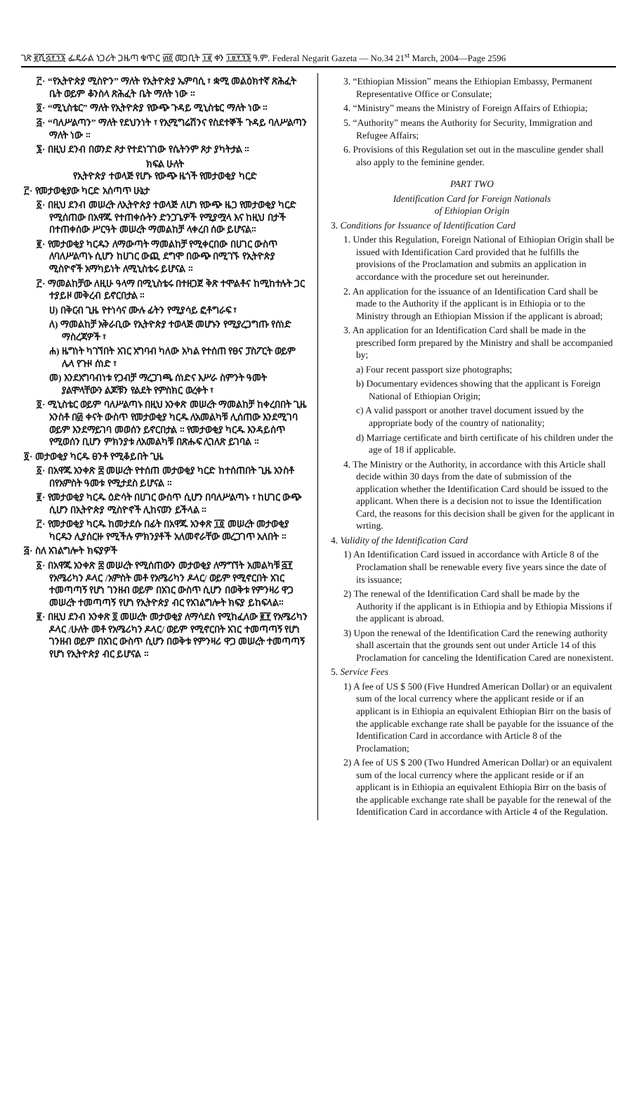ገጽ ፪ሺ፭፻፺፮ ፌዴራል ነጋሪት ጋዜጣ ቁጥር ፴፬ መጋቢት ፲፪ ቀን ፲፱፻፺፮ ዓ.ም. Federal Negarit Gazeta — No.34 21<sup>st</sup> March, 2004—Page 2596
፫· “የኢትዮጵያ ሚስዮን” ማለት የኢትዮጵያ ኤምባሲ ፣ ቋሚ መልዕክተኛ ጽሕፈት ቤት ወይም ቆንስላ ጽሕፈት ቤት ማለት ነው ።
፬· “ሚኒስቴር” ማለት የኢትዮጵያ የውጭ ጉዳይ ሚኒስቴር ማለት ነው ።
፭· “ባለሥልጣን” ማለት የደህንነት ፣ የኢሚግሬሽንና የስደተኞች ጉዳይ ባለሥልጣን ማለት ነው ።
፮· በዚህ ደንብ በወንድ ጾታ የተደነገገው የሴትንም ጾታ ያካትታል ።
ክፍል ሁለት
የኢትዮጵያ ተወላጅ የሆኑ የውጭ ዜጎች የመታወቂያ ካርድ
፫· የመታወቂያው ካርድ አሰጣጥ ሁኔታ
፩· በዚህ ደንብ መሠረት ለኢትዮጵያ ተወላጅ ለሆነ የውጭ ዜጋ የመታወቂያ ካርድ የሚሰጠው በአዋጁ የተጠቀሱትን ድንጋጌዎች የሚያሟላ እና ከዚህ በታች በተጠቀሰው ሥርዓት መሠረት ማመልከቻ ላቀረበ ሰው ይሆናል።
፪· የመታወቂያ ካርዱን ለማውጣት ማመልከቻ የሚቀርበው በሀገር ውስጥ ለባለሥልጣኑ ሲሆን ከሀገር ውጪ ደግሞ በውጭ በሚገኙ የኢትዮጵያ ሚስዮኖች አማካይነት ለሚኒስቴሩ ይሆናል ።
፫· ማመልከቻው ለዚሁ ዓላማ በሚኒስቴሩ በተዘጋጀ ቅጽ ተሞልቶና ከሚከተሉት ጋር ተያይዞ መቅረብ ይኖርበታል ።
ሀ) በቅርብ ጊዜ የተነሳና ሙሉ ፊትን የሚያሳይ ፎቶግራፍ ፣
ለ) ማመልከቻ አቅራቢው የኢትዮጵያ ተወላጅ መሆኑን የሚያረጋግጡ የሰነድ ማስረጃዎች ፣
ሐ) ዜግነት ካገኘበት አገር አግባብ ካለው አካል የተሰጠ የፀና ፓስፖርት ወይም ሌላ የጉዞ ሰነድ ፣
መ) እንደአግባብነቱ የጋብቻ ማረጋገጫ ሰነድና እሥራ ስምንት ዓመት ያልሞላቸውን ልጆቹን የልደት የምስክር ወረቀት ፣
፬· ሚኒስቴር ወይም ባለሥልጣኑ በዚህ አንቀጽ መሠረት ማመልከቻ ከቀረበበት ጊዜ አንስቶ በ፴ ቀናት ውስጥ የመታወቂያ ካርዱ ለአመልካቹ ሊሰጠው እንደሚገባ ወይም እንደማይገባ መወሰን ይኖርበታል ። የመታወቂያ ካርዱ እንዳይሰጥ የሚወሰን ቢሆን ምክንያቱ ለአመልካቹ በጽሑፍ ሊገለጽ ይገባል ።
፬· መታወቂያ ካርዱ ፀንቶ የሚቆይበት ጊዜ
፩· በአዋጁ አንቀጽ ፰ መሠረት የተሰጠ መታወቂያ ካርድ ከተሰጠበት ጊዜ አንስቶ በየአምስት ዓመቱ የሚታደስ ይሆናል ።
፪· የመታወቂያ ካርዱ ዕድሳት በሀገር ውስጥ ሲሆን በባለሥልጣኑ ፣ ከሀገር ውጭ ሲሆን በኢትዮጵያ ሚስዮኖች ሊከናወን ይችላል ።
፫· የመታወቂያ ካርዱ ከመታደሱ በፊት በአዋጁ አንቀጽ ፲፬ መሠረት መታወቂያ ካርዱን ሊያሰርዙ የሚችሉ ምክንያቶች አለመኖራቸው መረጋገጥ አለበት ።
፭· ስለ አገልግሎት ክፍያዎች
፩· በአዋጁ አንቀጽ ፰ መሠረት የሚሰጠውን መታወቂያ ለማግኘት አመልካቹ ፭፻ የአሜሪካን ዶላር /አምስት መቶ የአሜሪካን ዶላር/ ወይም የሚኖርበት አገር ተመጣጣኝ የሆነ ገንዘብ ወይም በአገር ውስጥ ሲሆን በወቅቱ የምንዛሪ ዋጋ መሠረት ተመጣጣኝ የሆነ የኢትዮጵያ ብር የአገልግሎት ክፍያ ይከፍላል።
፪· በዚህ ደንብ አንቀጽ ፬ መሠረት መታወቂያ ለማሳደስ የሚከፈለው ፪፻ የአሜሪካን ዶላር /ሁለት መቶ የአሜሪካን ዶላር/ ወይም የሚኖርበት አገር ተመጣጣኝ የሆነ ገንዘብ ወይም በአገር ውስጥ ሲሆን በወቅቱ የምንዛሪ ዋጋ መሠረት ተመጣጣኝ የሆነ የኢትዮጵያ ብር ይሆናል ።
3. “Ethiopian Mission” means the Ethiopian Embassy, Permanent Representative Office or Consulate;
4. “Ministry” means the Ministry of Foreign Affairs of Ethiopia;
5. “Authority” means the Authority for Security, Immigration and Refugee Affairs;
6. Provisions of this Regulation set out in the masculine gender shall also apply to the feminine gender.
PART TWO
Identification Card for Foreign Nationals
of Ethiopian Origin
3. Conditions for Issuance of Identification Card
1. Under this Regulation, Foreign National of Ethiopian Origin shall be issued with Identification Card provided that he fulfills the provisions of the Proclamation and submits an application in accordance with the procedure set out hereinunder.
2. An application for the issuance of an Identification Card shall be made to the Authority if the applicant is in Ethiopia or to the Ministry through an Ethiopian Mission if the applicant is abroad;
3. An application for an Identification Card shall be made in the prescribed form prepared by the Ministry and shall be accompanied by;
a) Four recent passport size photographs;
b) Documentary evidences showing that the applicant is Foreign National of Ethiopian Origin;
c) A valid passport or another travel document issued by the appropriate body of the country of nationality;
d) Marriage certificate and birth certificate of his children under the age of 18 if applicable.
4. The Ministry or the Authority, in accordance with this Article shall decide within 30 days from the date of submission of the application whether the Identification Card should be issued to the applicant. When there is a decision not to issue the Identification Card, the reasons for this decision shall be given for the applicant in wrting.
4. Validity of the Identification Card
1) An Identification Card issued in accordance with Article 8 of the Proclamation shall be renewable every five years since the date of its issuance;
2) The renewal of the Identification Card shall be made by the Authority if the applicant is in Ethiopia and by Ethiopia Missions if the applicant is abroad.
3) Upon the renewal of the Identification Card the renewing authority shall ascertain that the grounds sent out under Article 14 of this Proclamation for canceling the Identification Cared are nonexistent.
5. Service Fees
1) A fee of US $ 500 (Five Hundred American Dollar) or an equivalent sum of the local currency where the applicant reside or if an applicant is in Ethiopia an equivalent Ethiopian Birr on the basis of the applicable exchange rate shall be payable for the issuance of the Identification Card in accordance with Article 8 of the Proclamation;
2) A fee of US $ 200 (Two Hundred American Dollar) or an equivalent sum of the local currency where the applicant reside or if an applicant is in Ethiopia an equivalent Ethiopia Birr on the basis of the applicable exchange rate shall be payable for the renewal of the Identification Card in accordance with Article 4 of the Regulation.